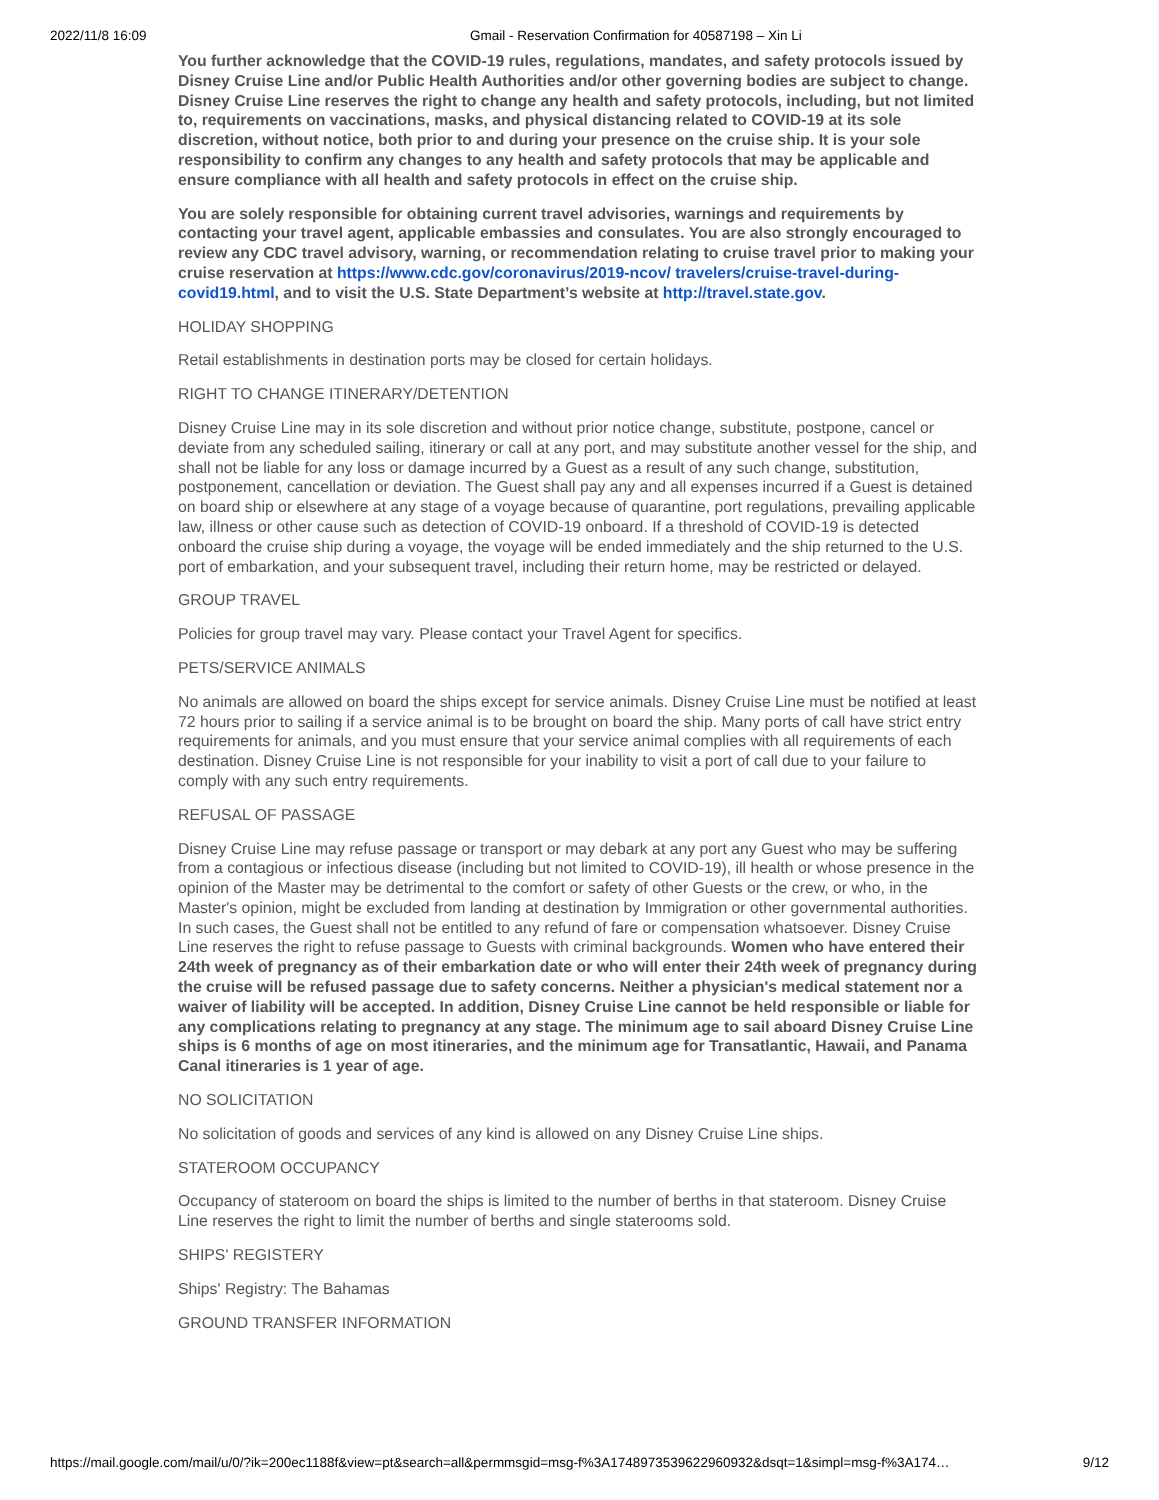2022/11/8 16:09 Gmail - Reservation Confirmation for 40587198 – Xin Li
You further acknowledge that the COVID-19 rules, regulations, mandates, and safety protocols issued by Disney Cruise Line and/or Public Health Authorities and/or other governing bodies are subject to change. Disney Cruise Line reserves the right to change any health and safety protocols, including, but not limited to, requirements on vaccinations, masks, and physical distancing related to COVID-19 at its sole discretion, without notice, both prior to and during your presence on the cruise ship. It is your sole responsibility to confirm any changes to any health and safety protocols that may be applicable and ensure compliance with all health and safety protocols in effect on the cruise ship.
You are solely responsible for obtaining current travel advisories, warnings and requirements by contacting your travel agent, applicable embassies and consulates. You are also strongly encouraged to review any CDC travel advisory, warning, or recommendation relating to cruise travel prior to making your cruise reservation at https://www.cdc.gov/coronavirus/2019-ncov/ travelers/cruise-travel-during-covid19.html, and to visit the U.S. State Department’s website at http://travel.state.gov.
HOLIDAY SHOPPING
Retail establishments in destination ports may be closed for certain holidays.
RIGHT TO CHANGE ITINERARY/DETENTION
Disney Cruise Line may in its sole discretion and without prior notice change, substitute, postpone, cancel or deviate from any scheduled sailing, itinerary or call at any port, and may substitute another vessel for the ship, and shall not be liable for any loss or damage incurred by a Guest as a result of any such change, substitution, postponement, cancellation or deviation. The Guest shall pay any and all expenses incurred if a Guest is detained on board ship or elsewhere at any stage of a voyage because of quarantine, port regulations, prevailing applicable law, illness or other cause such as detection of COVID-19 onboard. If a threshold of COVID-19 is detected onboard the cruise ship during a voyage, the voyage will be ended immediately and the ship returned to the U.S. port of embarkation, and your subsequent travel, including their return home, may be restricted or delayed.
GROUP TRAVEL
Policies for group travel may vary. Please contact your Travel Agent for specifics.
PETS/SERVICE ANIMALS
No animals are allowed on board the ships except for service animals. Disney Cruise Line must be notified at least 72 hours prior to sailing if a service animal is to be brought on board the ship. Many ports of call have strict entry requirements for animals, and you must ensure that your service animal complies with all requirements of each destination. Disney Cruise Line is not responsible for your inability to visit a port of call due to your failure to comply with any such entry requirements.
REFUSAL OF PASSAGE
Disney Cruise Line may refuse passage or transport or may debark at any port any Guest who may be suffering from a contagious or infectious disease (including but not limited to COVID-19), ill health or whose presence in the opinion of the Master may be detrimental to the comfort or safety of other Guests or the crew, or who, in the Master's opinion, might be excluded from landing at destination by Immigration or other governmental authorities. In such cases, the Guest shall not be entitled to any refund of fare or compensation whatsoever. Disney Cruise Line reserves the right to refuse passage to Guests with criminal backgrounds. Women who have entered their 24th week of pregnancy as of their embarkation date or who will enter their 24th week of pregnancy during the cruise will be refused passage due to safety concerns. Neither a physician's medical statement nor a waiver of liability will be accepted. In addition, Disney Cruise Line cannot be held responsible or liable for any complications relating to pregnancy at any stage. The minimum age to sail aboard Disney Cruise Line ships is 6 months of age on most itineraries, and the minimum age for Transatlantic, Hawaii, and Panama Canal itineraries is 1 year of age.
NO SOLICITATION
No solicitation of goods and services of any kind is allowed on any Disney Cruise Line ships.
STATEROOM OCCUPANCY
Occupancy of stateroom on board the ships is limited to the number of berths in that stateroom. Disney Cruise Line reserves the right to limit the number of berths and single staterooms sold.
SHIPS' REGISTERY
Ships' Registry: The Bahamas
GROUND TRANSFER INFORMATION
https://mail.google.com/mail/u/0/?ik=200ec1188f&view=pt&search=all&permmsgid=msg-f%3A1748973539622960932&dsqt=1&simpl=msg-f%3A174… 9/12